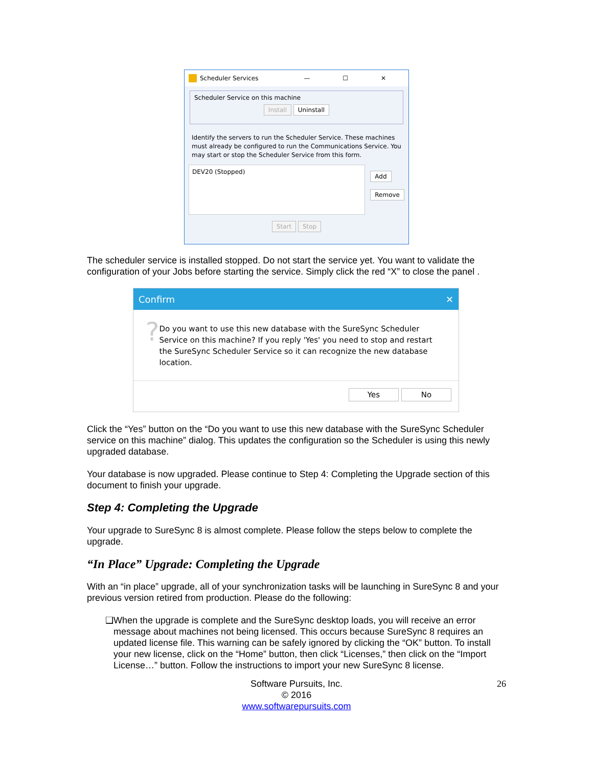Scheduler Services — ☐ ✕
Scheduler Service on this machine
Install Uninstall
Identify the servers to run the Scheduler Service. These machines must already be configured to run the Communications Service. You may start or stop the Scheduler Service from this form.
DEV20 (Stopped)
Add
Remove
Start Stop
The scheduler service is installed stopped. Do not start the service yet. You want to validate the configuration of your Jobs before starting the service. Simply click the red “X” to close the panel .
Confirm ✕
?
Do you want to use this new database with the SureSync Scheduler Service on this machine? If you reply 'Yes' you need to stop and restart the SureSync Scheduler Service so it can recognize the new database location.
Yes No
Click the “Yes” button on the “Do you want to use this new database with the SureSync Scheduler service on this machine” dialog. This updates the configuration so the Scheduler is using this newly upgraded database.
Your database is now upgraded. Please continue to Step 4: Completing the Upgrade section of this document to finish your upgrade.
Step 4: Completing the Upgrade
Your upgrade to SureSync 8 is almost complete. Please follow the steps below to complete the upgrade.
“In Place” Upgrade: Completing the Upgrade
With an “in place” upgrade, all of your synchronization tasks will be launching in SureSync 8 and your previous version retired from production. Please do the following:
❑ When the upgrade is complete and the SureSync desktop loads, you will receive an error message about machines not being licensed. This occurs because SureSync 8 requires an updated license file. This warning can be safely ignored by clicking the “OK” button. To install your new license, click on the “Home” button, then click “Licenses,” then click on the “Import License…” button. Follow the instructions to import your new SureSync 8 license.
Software Pursuits, Inc. 26
© 2016
www.softwarepursuits.com